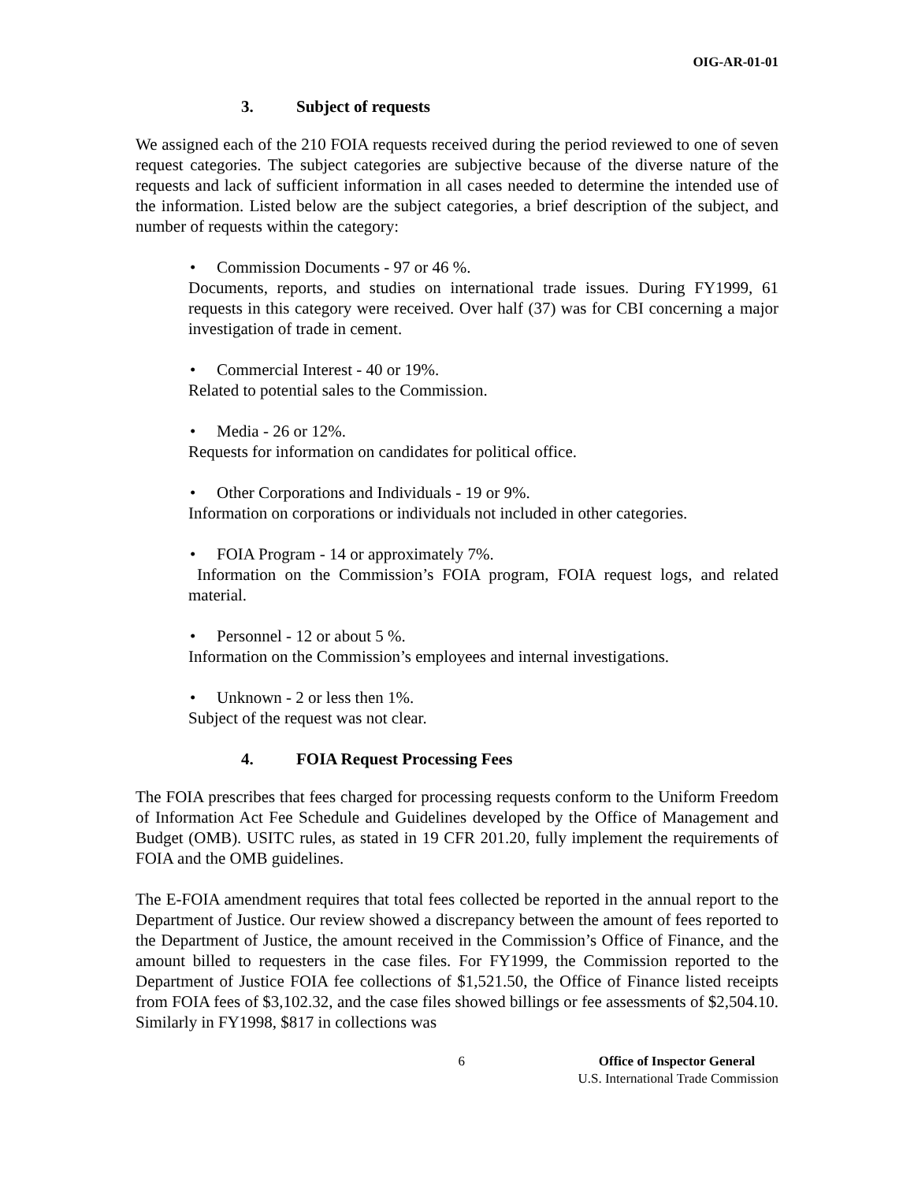OIG-AR-01-01
3. Subject of requests
We assigned each of the 210 FOIA requests received during the period reviewed to one of seven request categories. The subject categories are subjective because of the diverse nature of the requests and lack of sufficient information in all cases needed to determine the intended use of the information. Listed below are the subject categories, a brief description of the subject, and number of requests within the category:
• Commission Documents - 97 or 46 %.
Documents, reports, and studies on international trade issues. During FY1999, 61 requests in this category were received. Over half (37) was for CBI concerning a major investigation of trade in cement.
• Commercial Interest - 40 or 19%.
Related to potential sales to the Commission.
• Media - 26 or 12%.
Requests for information on candidates for political office.
• Other Corporations and Individuals - 19 or 9%.
Information on corporations or individuals not included in other categories.
• FOIA Program - 14 or approximately 7%.
Information on the Commission’s FOIA program, FOIA request logs, and related material.
• Personnel - 12 or about 5 %.
Information on the Commission’s employees and internal investigations.
• Unknown - 2 or less then 1%.
Subject of the request was not clear.
4. FOIA Request Processing Fees
The FOIA prescribes that fees charged for processing requests conform to the Uniform Freedom of Information Act Fee Schedule and Guidelines developed by the Office of Management and Budget (OMB). USITC rules, as stated in 19 CFR 201.20, fully implement the requirements of FOIA and the OMB guidelines.
The E-FOIA amendment requires that total fees collected be reported in the annual report to the Department of Justice. Our review showed a discrepancy between the amount of fees reported to the Department of Justice, the amount received in the Commission’s Office of Finance, and the amount billed to requesters in the case files. For FY1999, the Commission reported to the Department of Justice FOIA fee collections of $1,521.50, the Office of Finance listed receipts from FOIA fees of $3,102.32, and the case files showed billings or fee assessments of $2,504.10. Similarly in FY1998, $817 in collections was
6 Office of Inspector General
U.S. International Trade Commission